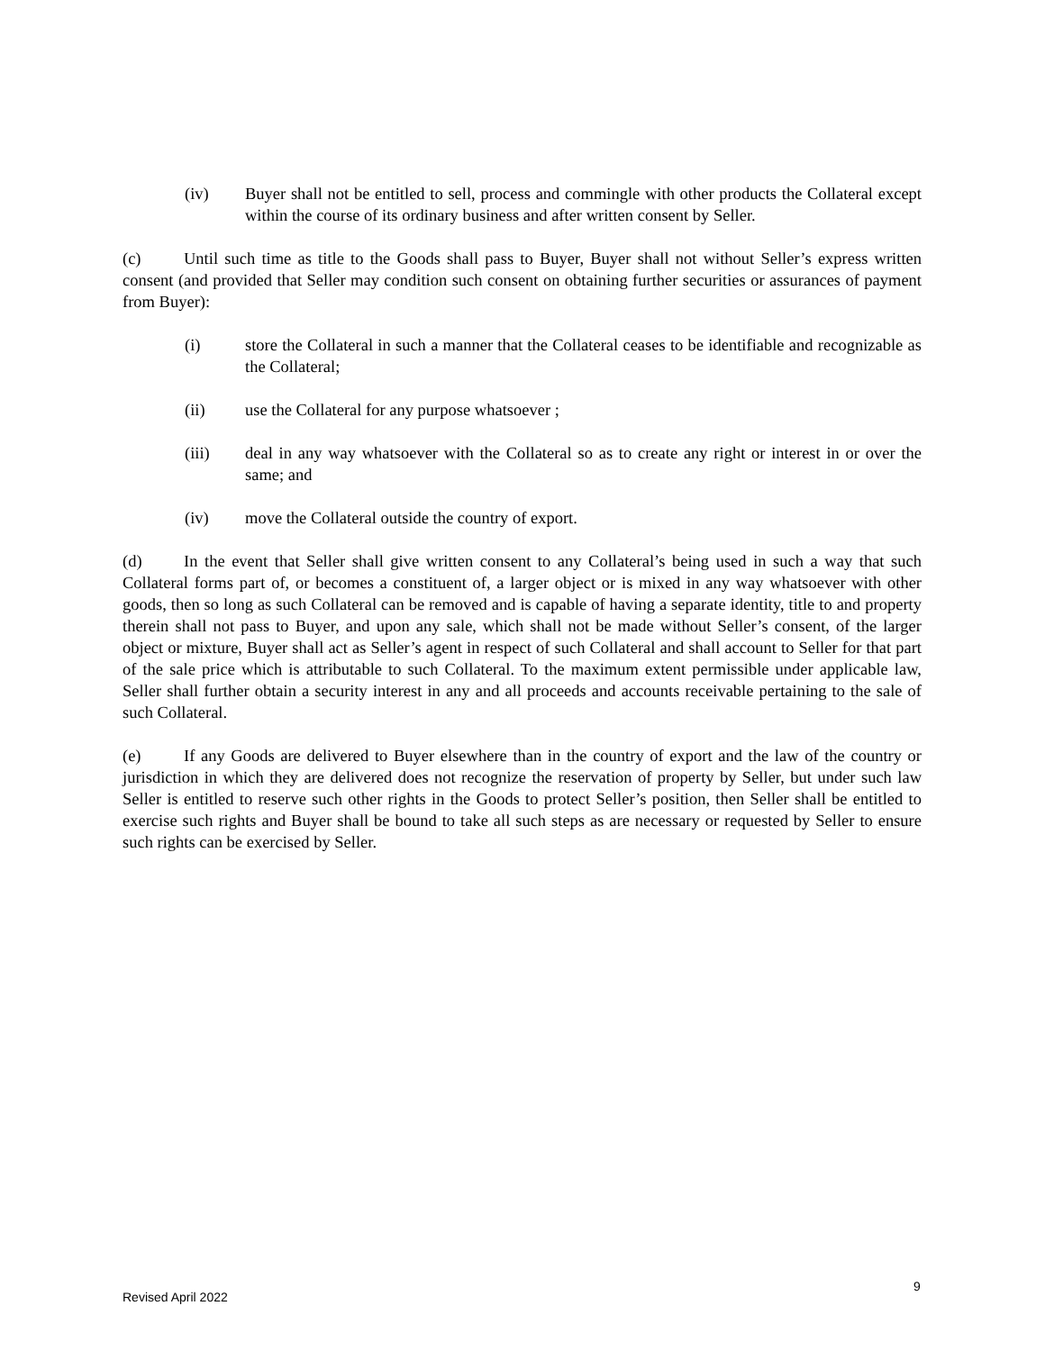(iv) Buyer shall not be entitled to sell, process and commingle with other products the Collateral except within the course of its ordinary business and after written consent by Seller.
(c) Until such time as title to the Goods shall pass to Buyer, Buyer shall not without Seller’s express written consent (and provided that Seller may condition such consent on obtaining further securities or assurances of payment from Buyer):
(i) store the Collateral in such a manner that the Collateral ceases to be identifiable and recognizable as the Collateral;
(ii) use the Collateral for any purpose whatsoever ;
(iii) deal in any way whatsoever with the Collateral so as to create any right or interest in or over the same; and
(iv) move the Collateral outside the country of export.
(d) In the event that Seller shall give written consent to any Collateral’s being used in such a way that such Collateral forms part of, or becomes a constituent of, a larger object or is mixed in any way whatsoever with other goods, then so long as such Collateral can be removed and is capable of having a separate identity, title to and property therein shall not pass to Buyer, and upon any sale, which shall not be made without Seller’s consent, of the larger object or mixture, Buyer shall act as Seller’s agent in respect of such Collateral and shall account to Seller for that part of the sale price which is attributable to such Collateral. To the maximum extent permissible under applicable law, Seller shall further obtain a security interest in any and all proceeds and accounts receivable pertaining to the sale of such Collateral.
(e) If any Goods are delivered to Buyer elsewhere than in the country of export and the law of the country or jurisdiction in which they are delivered does not recognize the reservation of property by Seller, but under such law Seller is entitled to reserve such other rights in the Goods to protect Seller’s position, then Seller shall be entitled to exercise such rights and Buyer shall be bound to take all such steps as are necessary or requested by Seller to ensure such rights can be exercised by Seller.
9
Revised April 2022